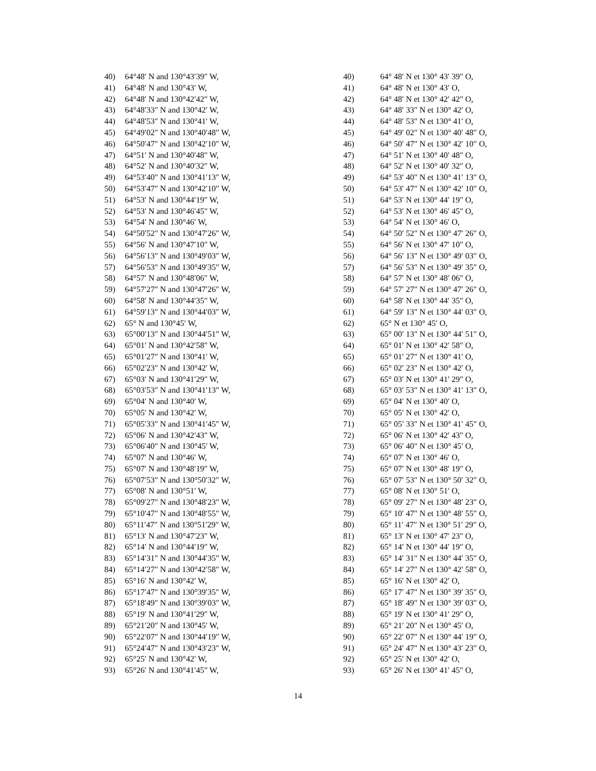40) 64°48′ N and 130°43′39″ W,
41) 64°48′ N and 130°43′ W,
42) 64°48′ N and 130°42′42″ W,
43) 64°48′33″ N and 130°42′ W,
44) 64°48′53″ N and 130°41′ W,
45) 64°49′02″ N and 130°40′48″ W,
46) 64°50′47″ N and 130°42′10″ W,
47) 64°51′ N and 130°40′48″ W,
48) 64°52′ N and 130°40′32″ W,
49) 64°53′40″ N and 130°41′13″ W,
50) 64°53′47″ N and 130°42′10″ W,
51) 64°53′ N and 130°44′19″ W,
52) 64°53′ N and 130°46′45″ W,
53) 64°54′ N and 130°46′ W,
54) 64°50′52″ N and 130°47′26″ W,
55) 64°56′ N and 130°47′10″ W,
56) 64°56′13″ N and 130°49′03″ W,
57) 64°56′53″ N and 130°49′35″ W,
58) 64°57′ N and 130°48′06″ W,
59) 64°57′27″ N and 130°47′26″ W,
60) 64°58′ N and 130°44′35″ W,
61) 64°59′13″ N and 130°44′03″ W,
62) 65° N and 130°45′ W,
63) 65°00′13″ N and 130°44′51″ W,
64) 65°01′ N and 130°42′58″ W,
65) 65°01′27″ N and 130°41′ W,
66) 65°02′23″ N and 130°42′ W,
67) 65°03′ N and 130°41′29″ W,
68) 65°03′53″ N and 130°41′13″ W,
69) 65°04′ N and 130°40′ W,
70) 65°05′ N and 130°42′ W,
71) 65°05′33″ N and 130°41′45″ W,
72) 65°06′ N and 130°42′43″ W,
73) 65°06′40″ N and 130°45′ W,
74) 65°07′ N and 130°46′ W,
75) 65°07′ N and 130°48′19″ W,
76) 65°07′53″ N and 130°50′32″ W,
77) 65°08′ N and 130°51′ W,
78) 65°09′27″ N and 130°48′23″ W,
79) 65°10′47″ N and 130°48′55″ W,
80) 65°11′47″ N and 130°51′29″ W,
81) 65°13′ N and 130°47′23″ W,
82) 65°14′ N and 130°44′19″ W,
83) 65°14′31″ N and 130°44′35″ W,
84) 65°14′27″ N and 130°42′58″ W,
85) 65°16′ N and 130°42′ W,
86) 65°17′47″ N and 130°39′35″ W,
87) 65°18′49″ N and 130°39′03″ W,
88) 65°19′ N and 130°41′29″ W,
89) 65°21′20″ N and 130°45′ W,
90) 65°22′07″ N and 130°44′19″ W,
91) 65°24′47″ N and 130°43′23″ W,
92) 65°25′ N and 130°42′ W,
93) 65°26′ N and 130°41′45″ W,
40) 64° 48′ N et 130° 43′ 39″ O,
41) 64° 48′ N et 130° 43′ O,
42) 64° 48′ N et 130° 42′ 42″ O,
43) 64° 48′ 33″ N et 130° 42′ O,
44) 64° 48′ 53″ N et 130° 41′ O,
45) 64° 49′ 02″ N et 130° 40′ 48″ O,
46) 64° 50′ 47″ N et 130° 42′ 10″ O,
47) 64° 51′ N et 130° 40′ 48″ O,
48) 64° 52′ N et 130° 40′ 32″ O,
49) 64° 53′ 40″ N et 130° 41′ 13″ O,
50) 64° 53′ 47″ N et 130° 42′ 10″ O,
51) 64° 53′ N et 130° 44′ 19″ O,
52) 64° 53′ N et 130° 46′ 45″ O,
53) 64° 54′ N et 130° 46′ O,
54) 64° 50′ 52″ N et 130° 47′ 26″ O,
55) 64° 56′ N et 130° 47′ 10″ O,
56) 64° 56′ 13″ N et 130° 49′ 03″ O,
57) 64° 56′ 53″ N et 130° 49′ 35″ O,
58) 64° 57′ N et 130° 48′ 06″ O,
59) 64° 57′ 27″ N et 130° 47′ 26″ O,
60) 64° 58′ N et 130° 44′ 35″ O,
61) 64° 59′ 13″ N et 130° 44′ 03″ O,
62) 65° N et 130° 45′ O,
63) 65° 00′ 13″ N et 130° 44′ 51″ O,
64) 65° 01′ N et 130° 42′ 58″ O,
65) 65° 01′ 27″ N et 130° 41′ O,
66) 65° 02′ 23″ N et 130° 42′ O,
67) 65° 03′ N et 130° 41′ 29″ O,
68) 65° 03′ 53″ N et 130° 41′ 13″ O,
69) 65° 04′ N et 130° 40′ O,
70) 65° 05′ N et 130° 42′ O,
71) 65° 05′ 33″ N et 130° 41′ 45″ O,
72) 65° 06′ N et 130° 42′ 43″ O,
73) 65° 06′ 40″ N et 130° 45′ O,
74) 65° 07′ N et 130° 46′ O,
75) 65° 07′ N et 130° 48′ 19″ O,
76) 65° 07′ 53″ N et 130° 50′ 32″ O,
77) 65° 08′ N et 130° 51′ O,
78) 65° 09′ 27″ N et 130° 48′ 23″ O,
79) 65° 10′ 47″ N et 130° 48′ 55″ O,
80) 65° 11′ 47″ N et 130° 51′ 29″ O,
81) 65° 13′ N et 130° 47′ 23″ O,
82) 65° 14′ N et 130° 44′ 19″ O,
83) 65° 14′ 31″ N et 130° 44′ 35″ O,
84) 65° 14′ 27″ N et 130° 42′ 58″ O,
85) 65° 16′ N et 130° 42′ O,
86) 65° 17′ 47″ N et 130° 39′ 35″ O,
87) 65° 18′ 49″ N et 130° 39′ 03″ O,
88) 65° 19′ N et 130° 41′ 29″ O,
89) 65° 21′ 20″ N et 130° 45′ O,
90) 65° 22′ 07″ N et 130° 44′ 19″ O,
91) 65° 24′ 47″ N et 130° 43′ 23″ O,
92) 65° 25′ N et 130° 42′ O,
93) 65° 26′ N et 130° 41′ 45″ O,
14